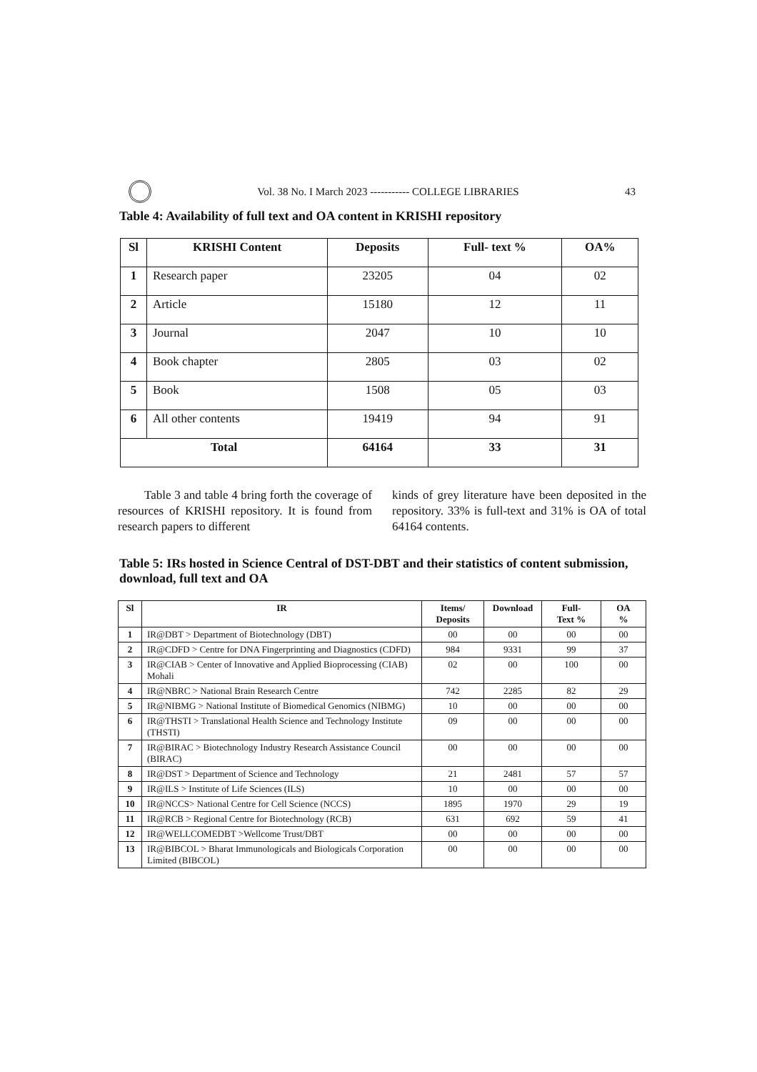Vol. 38 No. I March 2023 ----------- COLLEGE LIBRARIES
43
Table 4: Availability of full text and OA content in KRISHI repository
| Sl | KRISHI Content | Deposits | Full- text % | OA% |
| --- | --- | --- | --- | --- |
| 1 | Research paper | 23205 | 04 | 02 |
| 2 | Article | 15180 | 12 | 11 |
| 3 | Journal | 2047 | 10 | 10 |
| 4 | Book chapter | 2805 | 03 | 02 |
| 5 | Book | 1508 | 05 | 03 |
| 6 | All other contents | 19419 | 94 | 91 |
| Total | | 64164 | 33 | 31 |
Table 3 and table 4 bring forth the coverage of resources of KRISHI repository. It is found from research papers to different
kinds of grey literature have been deposited in the repository. 33% is full-text and 31% is OA of total 64164 contents.
Table 5: IRs hosted in Science Central of DST-DBT and their statistics of content submission, download, full text and OA
| Sl | IR | Items/ Deposits | Download | Full- Text % | OA % |
| --- | --- | --- | --- | --- | --- |
| 1 | IR@DBT > Department of Biotechnology (DBT) | 00 | 00 | 00 | 00 |
| 2 | IR@CDFD > Centre for DNA Fingerprinting and Diagnostics (CDFD) | 984 | 9331 | 99 | 37 |
| 3 | IR@CIAB > Center of Innovative and Applied Bioprocessing (CIAB) Mohali | 02 | 00 | 100 | 00 |
| 4 | IR@NBRC > National Brain Research Centre | 742 | 2285 | 82 | 29 |
| 5 | IR@NIBMG > National Institute of Biomedical Genomics (NIBMG) | 10 | 00 | 00 | 00 |
| 6 | IR@THSTI > Translational Health Science and Technology Institute (THSTI) | 09 | 00 | 00 | 00 |
| 7 | IR@BIRAC > Biotechnology Industry Research Assistance Council (BIRAC) | 00 | 00 | 00 | 00 |
| 8 | IR@DST > Department of Science and Technology | 21 | 2481 | 57 | 57 |
| 9 | IR@ILS > Institute of Life Sciences (ILS) | 10 | 00 | 00 | 00 |
| 10 | IR@NCCS> National Centre for Cell Science (NCCS) | 1895 | 1970 | 29 | 19 |
| 11 | IR@RCB > Regional Centre for Biotechnology (RCB) | 631 | 692 | 59 | 41 |
| 12 | IR@WELLCOMEDBT >Wellcome Trust/DBT | 00 | 00 | 00 | 00 |
| 13 | IR@BIBCOL > Bharat Immunologicals and Biologicals Corporation Limited (BIBCOL) | 00 | 00 | 00 | 00 |